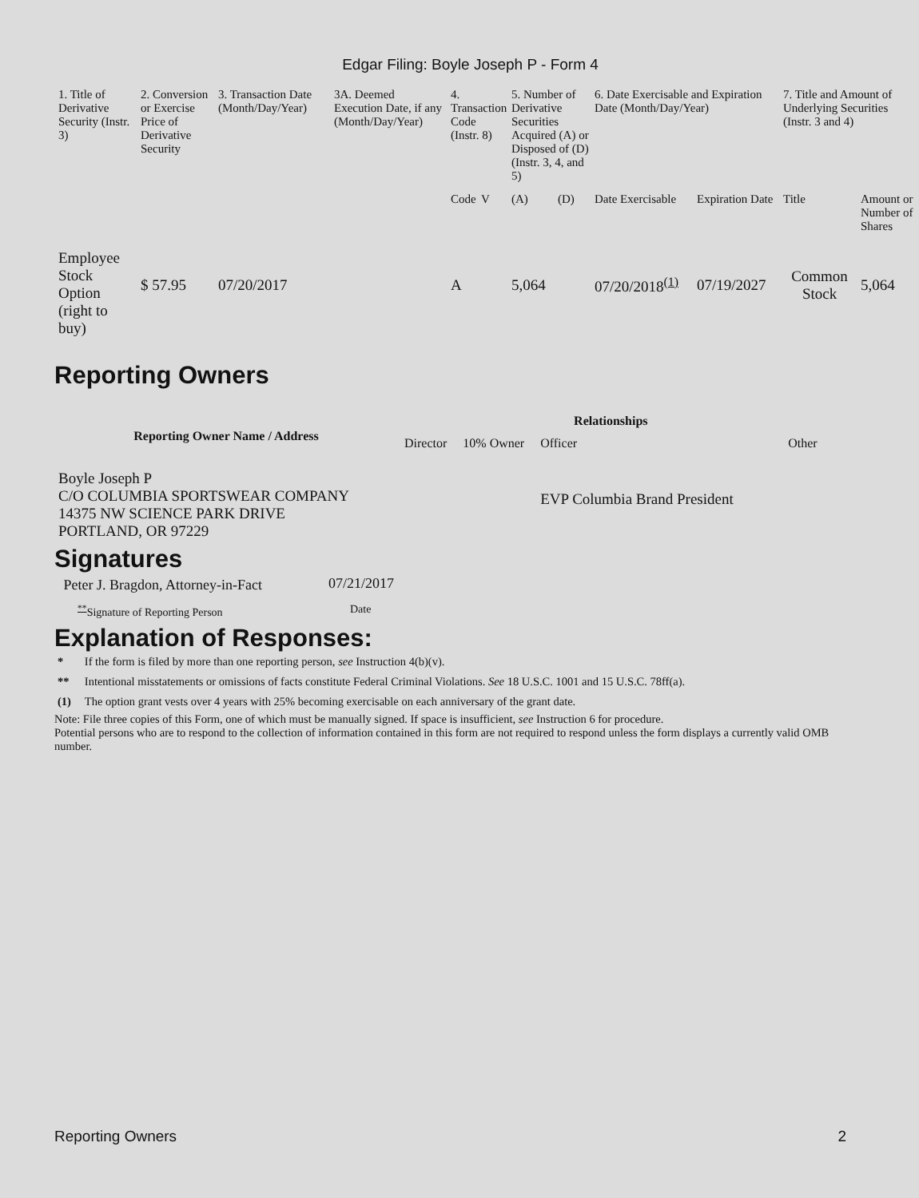Edgar Filing: Boyle Joseph P - Form 4
| 1. Title of Derivative Security (Instr. 3) | 2. Conversion or Exercise Price of Derivative Security | 3. Transaction Date (Month/Day/Year) | 3A. Deemed Execution Date, if any (Month/Day/Year) | 4. Transaction Code (Instr. 8) | | 5. Number of Derivative Securities Acquired (A) or Disposed of (D) (Instr. 3, 4, and 5) | | 6. Date Exercisable and Expiration Date (Month/Day/Year) | | 7. Title and Amount of Underlying Securities (Instr. 3 and 4) | |
| | | | | Code | V | (A) | (D) | Date Exercisable | Expiration Date | Title | Amount or Number of Shares |
| Employee Stock Option (right to buy) | $ 57.95 | 07/20/2017 | | A | | 5,064 | | 07/20/2018<sup>(1)</sup> | 07/19/2027 | Common Stock | 5,064 |
Reporting Owners
| Reporting Owner Name / Address | Relationships | | | |
| --- | --- | --- | --- | --- |
| | Director | 10% Owner | Officer | Other |
| Boyle Joseph P C/O COLUMBIA SPORTSWEAR COMPANY 14375 NW SCIENCE PARK DRIVE PORTLAND, OR 97229 | | | EVP Columbia Brand President | |
Signatures
| Peter J. Bragdon, Attorney-in-Fact | 07/21/2017 |
| <sup>**</sup> Signature of Reporting Person | Date |
Explanation of Responses:
| * | If the form is filed by more than one reporting person, see Instruction 4(b)(v). |
| ** | Intentional misstatements or omissions of facts constitute Federal Criminal Violations. See 18 U.S.C. 1001 and 15 U.S.C. 78ff(a). |
| (1) | The option grant vests over 4 years with 25% becoming exercisable on each anniversary of the grant date. |
Note: File three copies of this Form, one of which must be manually signed. If space is insufficient, see Instruction 6 for procedure.
Potential persons who are to respond to the collection of information contained in this form are not required to respond unless the form displays a currently valid OMB number.
Reporting Owners 2